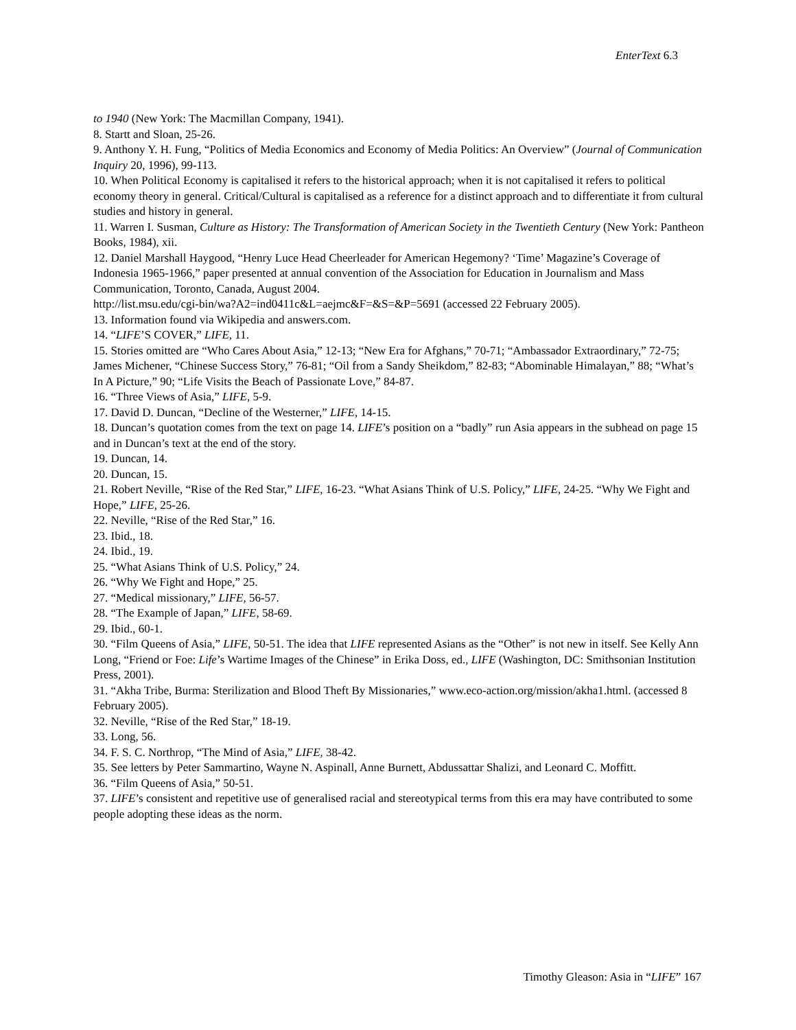EnterText 6.3
to 1940 (New York: The Macmillan Company, 1941).
8. Startt and Sloan, 25-26.
9. Anthony Y. H. Fung, “Politics of Media Economics and Economy of Media Politics: An Overview” (Journal of Communication Inquiry 20, 1996), 99-113.
10. When Political Economy is capitalised it refers to the historical approach; when it is not capitalised it refers to political economy theory in general. Critical/Cultural is capitalised as a reference for a distinct approach and to differentiate it from cultural studies and history in general.
11. Warren I. Susman, Culture as History: The Transformation of American Society in the Twentieth Century (New York: Pantheon Books, 1984), xii.
12. Daniel Marshall Haygood, “Henry Luce Head Cheerleader for American Hegemony? ‘Time’ Magazine’s Coverage of Indonesia 1965-1966,” paper presented at annual convention of the Association for Education in Journalism and Mass Communication, Toronto, Canada, August 2004.
http://list.msu.edu/cgi-bin/wa?A2=ind0411c&L=aejmc&F=&S=&P=5691 (accessed 22 February 2005).
13. Information found via Wikipedia and answers.com.
14. “LIFE’S COVER,” LIFE, 11.
15. Stories omitted are “Who Cares About Asia,” 12-13; “New Era for Afghans,” 70-71; “Ambassador Extraordinary,” 72-75; James Michener, “Chinese Success Story,” 76-81; “Oil from a Sandy Sheikdom,” 82-83; “Abominable Himalayan,” 88; “What’s In A Picture,” 90; “Life Visits the Beach of Passionate Love,” 84-87.
16. “Three Views of Asia,” LIFE, 5-9.
17. David D. Duncan, “Decline of the Westerner,” LIFE, 14-15.
18. Duncan’s quotation comes from the text on page 14. LIFE’s position on a “badly” run Asia appears in the subhead on page 15 and in Duncan’s text at the end of the story.
19. Duncan, 14.
20. Duncan, 15.
21. Robert Neville, “Rise of the Red Star,” LIFE, 16-23. “What Asians Think of U.S. Policy,” LIFE, 24-25. “Why We Fight and Hope,” LIFE, 25-26.
22. Neville, “Rise of the Red Star,” 16.
23. Ibid., 18.
24. Ibid., 19.
25. “What Asians Think of U.S. Policy,” 24.
26. “Why We Fight and Hope,” 25.
27. “Medical missionary,” LIFE, 56-57.
28. “The Example of Japan,” LIFE, 58-69.
29. Ibid., 60-1.
30. “Film Queens of Asia,” LIFE, 50-51. The idea that LIFE represented Asians as the “Other” is not new in itself. See Kelly Ann Long, “Friend or Foe: Life’s Wartime Images of the Chinese” in Erika Doss, ed., LIFE (Washington, DC: Smithsonian Institution Press, 2001).
31. “Akha Tribe, Burma: Sterilization and Blood Theft By Missionaries,” www.eco-action.org/mission/akha1.html. (accessed 8 February 2005).
32. Neville, “Rise of the Red Star,” 18-19.
33. Long, 56.
34. F. S. C. Northrop, “The Mind of Asia,” LIFE, 38-42.
35. See letters by Peter Sammartino, Wayne N. Aspinall, Anne Burnett, Abdussattar Shalizi, and Leonard C. Moffitt.
36. “Film Queens of Asia,” 50-51.
37. LIFE’s consistent and repetitive use of generalised racial and stereotypical terms from this era may have contributed to some people adopting these ideas as the norm.
Timothy Gleason: Asia in “LIFE” 167